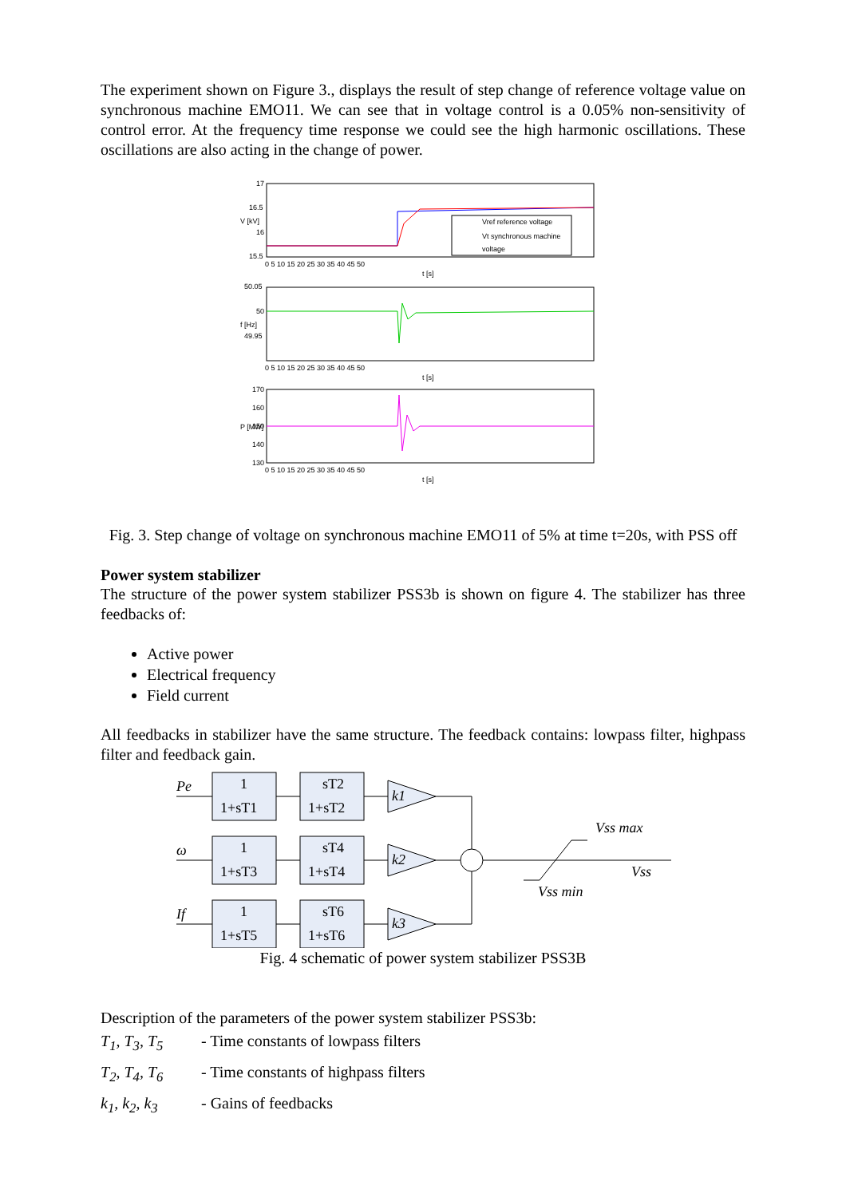The experiment shown on Figure 3., displays the result of step change of reference voltage value on synchronous machine EMO11. We can see that in voltage control is a 0.05% non-sensitivity of control error. At the frequency time response we could see the high harmonic oscillations. These oscillations are also acting in the change of power.
V [kV]
f [Hz]
P [MW]
17
16.5
16
15.5
50.05
50
49.95
170
160
150
140
130
0 5 10 15 20 25 30 35 40 45 50
t [s]
0 5 10 15 20 25 30 35 40 45 50
t [s]
0 5 10 15 20 25 30 35 40 45 50
t [s]
Vref reference voltage
Vt synchronous machine
voltage
Fig. 3. Step change of voltage on synchronous machine EMO11 of 5% at time t=20s, with PSS off
Power system stabilizer
The structure of the power system stabilizer PSS3b is shown on figure 4. The stabilizer has three feedbacks of:
Active power
Electrical frequency
Field current
All feedbacks in stabilizer have the same structure. The feedback contains: lowpass filter, highpass filter and feedback gain.
Pe
ω
If
1
1+sT1
sT2
1+sT2
1
1+sT3
sT4
1+sT4
1
1+sT5
sT6
1+sT6
k1
k2
k3
Vss max
Vss
Vss min
Fig. 4 schematic of power system stabilizer PSS3B
Description of the parameters of the power system stabilizer PSS3b:
T<sub>1</sub>, T<sub>3</sub>, T<sub>5</sub> - Time constants of lowpass filters
T<sub>2</sub>, T<sub>4</sub>, T<sub>6</sub> - Time constants of highpass filters
k<sub>1</sub>, k<sub>2</sub>, k<sub>3</sub> - Gains of feedbacks